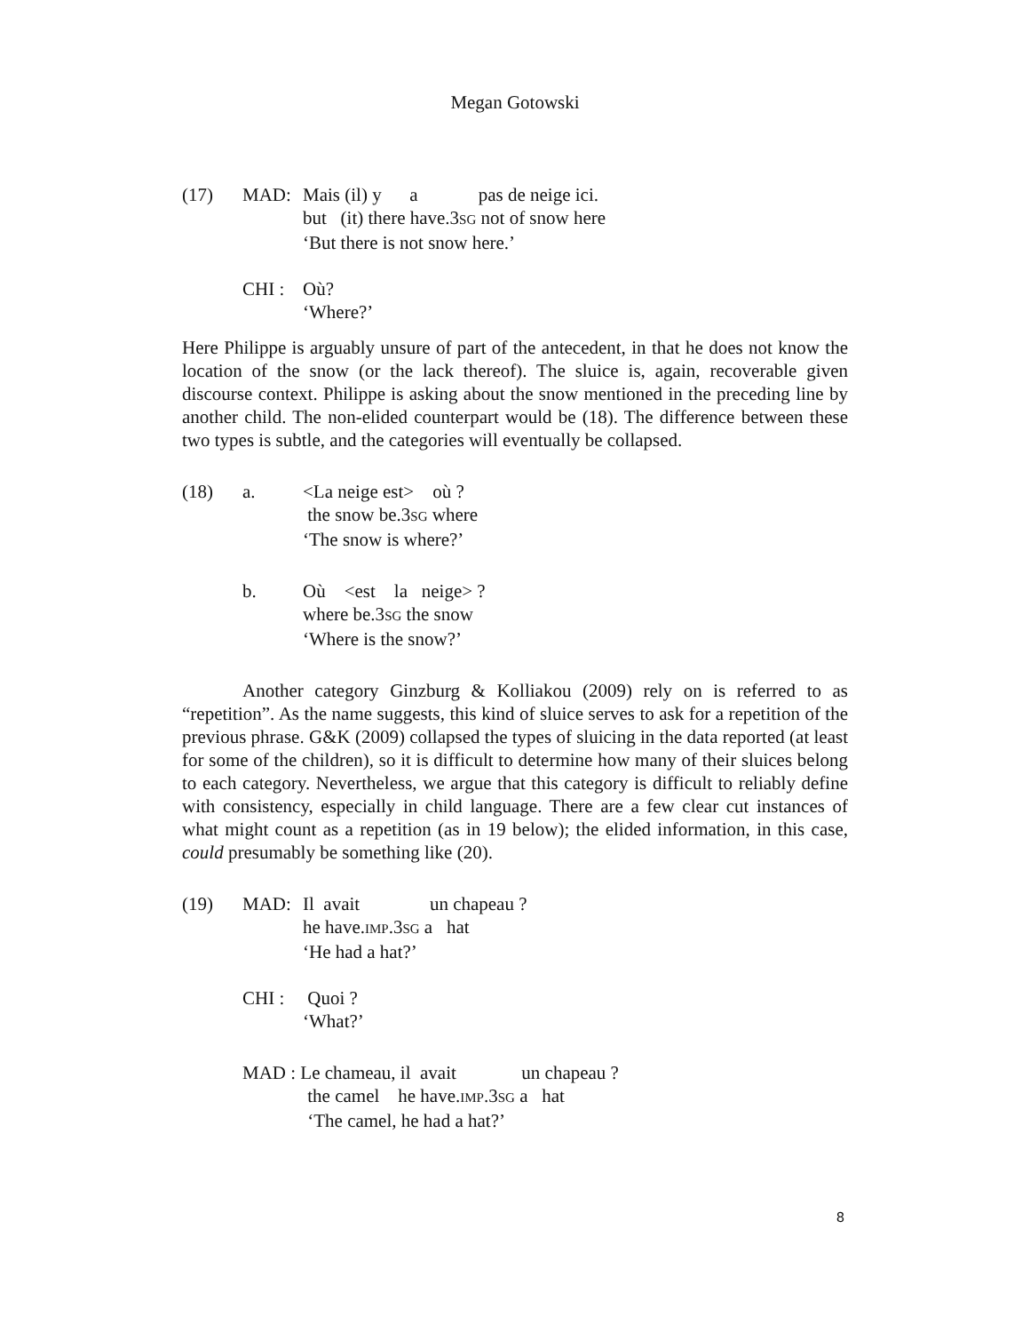Megan Gotowski
(17) MAD: Mais (il) y a pas de neige ici.
but (it) there have.3SG not of snow here
‘But there is not snow here.’
CHI : Où?
‘Where?’
Here Philippe is arguably unsure of part of the antecedent, in that he does not know the location of the snow (or the lack thereof). The sluice is, again, recoverable given discourse context. Philippe is asking about the snow mentioned in the preceding line by another child. The non-elided counterpart would be (18). The difference between these two types is subtle, and the categories will eventually be collapsed.
(18) a. <La neige est> où ?
the snow be.3SG where
‘The snow is where?’
b. Où <est la neige> ?
where be.3SG the snow
‘Where is the snow?’
Another category Ginzburg & Kolliakou (2009) rely on is referred to as “repetition”. As the name suggests, this kind of sluice serves to ask for a repetition of the previous phrase. G&K (2009) collapsed the types of sluicing in the data reported (at least for some of the children), so it is difficult to determine how many of their sluices belong to each category. Nevertheless, we argue that this category is difficult to reliably define with consistency, especially in child language. There are a few clear cut instances of what might count as a repetition (as in 19 below); the elided information, in this case, could presumably be something like (20).
(19) MAD: Il avait un chapeau ?
he have.IMP.3SG a hat
‘He had a hat?’
CHI : Quoi ?
‘What?’
MAD : Le chameau, il avait un chapeau ?
the camel he have.IMP.3SG a hat
‘The camel, he had a hat?’
8